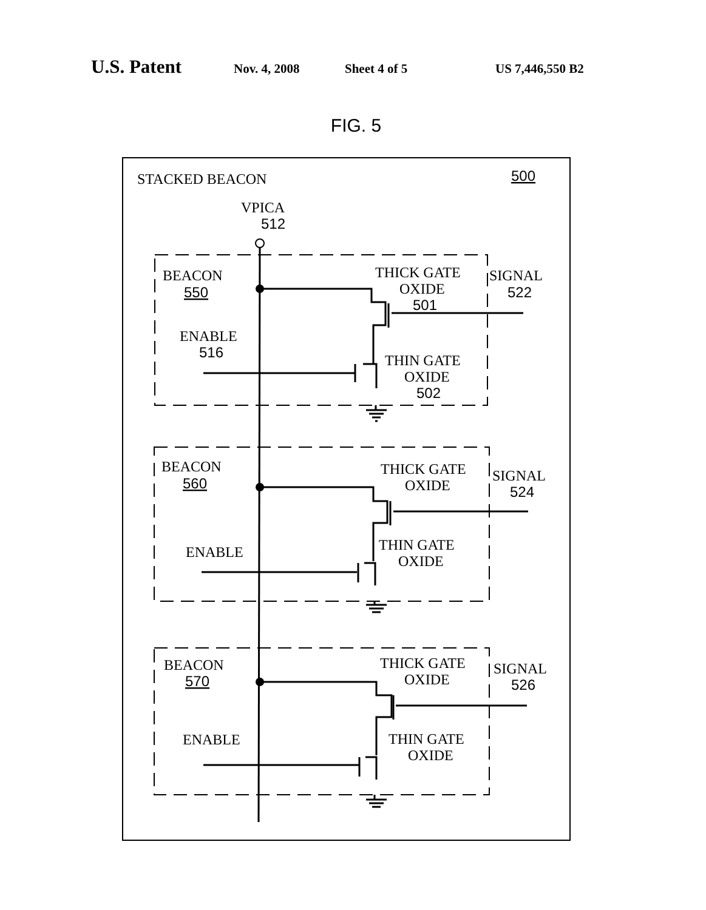U.S. Patent Nov. 4, 2008 Sheet 4 of 5 US 7,446,550 B2
FIG. 5
STACKED BEACON
500
VPICA
512
BEACON
550
THICK GATE
OXIDE
501
SIGNAL
522
ENABLE
516
THIN GATE
OXIDE
502
BEACON
560
THICK GATE
OXIDE
SIGNAL
524
ENABLE
THIN GATE
OXIDE
BEACON
570
THICK GATE
OXIDE
SIGNAL
526
ENABLE
THIN GATE
OXIDE